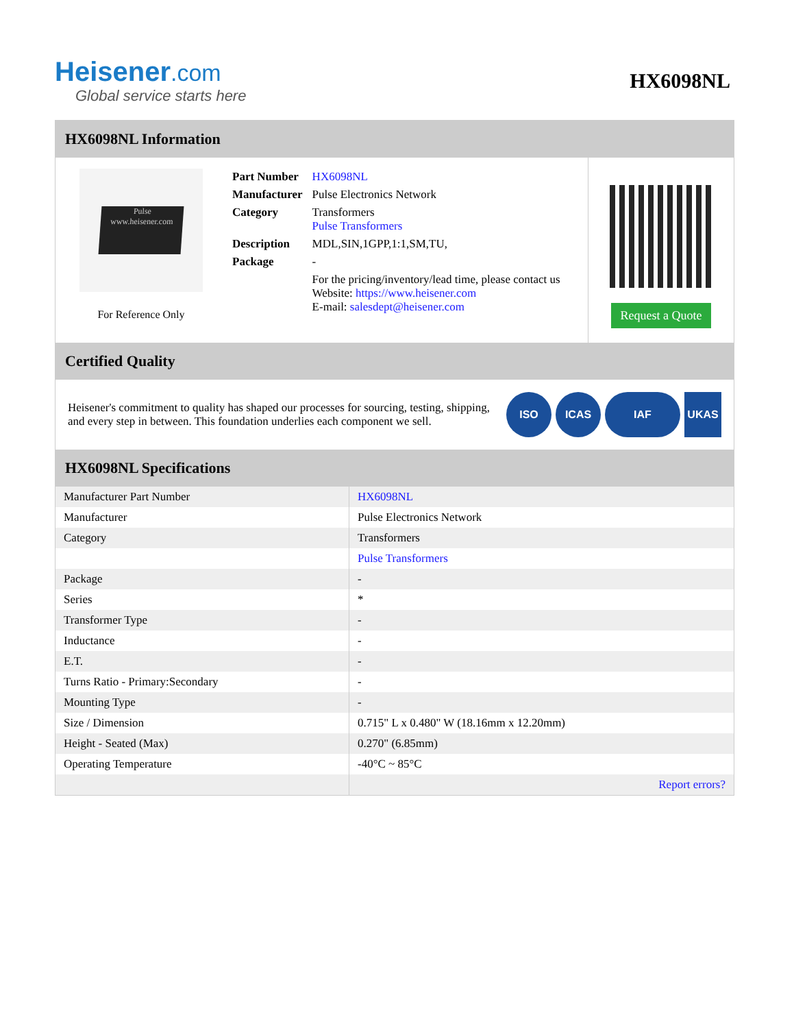Heisener.com
Global service starts here
HX6098NL
HX6098NL Information
Pulse
www.heisener.com
For Reference Only
| Part Number | HX6098NL |
| Manufacturer | Pulse Electronics Network |
| Category | Transformers Pulse Transformers |
| Description | MDL,SIN,1GPP,1:1,SM,TU, |
| Package | - |
| | For the pricing/inventory/lead time, please contact us Website: https://www.heisener.com E-mail: salesdept@heisener.com |
Request a Quote
Certified Quality
Heisener's commitment to quality has shaped our processes for sourcing, testing, shipping, and every step in between. This foundation underlies each component we sell.
ISO ICAS IAF UKAS
HX6098NL Specifications
| Manufacturer Part Number | HX6098NL |
| Manufacturer | Pulse Electronics Network |
| Category | Transformers |
| | Pulse Transformers |
| Package | - |
| Series | * |
| Transformer Type | - |
| Inductance | - |
| E.T. | - |
| Turns Ratio - Primary:Secondary | - |
| Mounting Type | - |
| Size / Dimension | 0.715" L x 0.480" W (18.16mm x 12.20mm) |
| Height - Seated (Max) | 0.270" (6.85mm) |
| Operating Temperature | -40°C ~ 85°C |
| | Report errors? |